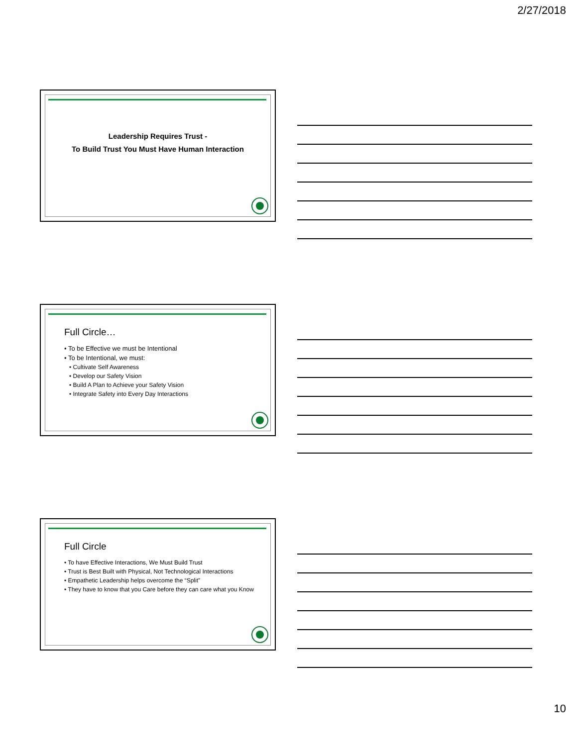2/27/2018
Leadership Requires Trust -
To Build Trust You Must Have Human Interaction
Full Circle…
• To be Effective we must be Intentional
• To be Intentional, we must:
• Cultivate Self Awareness
• Develop our Safety Vision
• Build A Plan to Achieve your Safety Vision
• Integrate Safety into Every Day Interactions
Full Circle
• To have Effective Interactions, We Must Build Trust
• Trust is Best Built with Physical, Not Technological Interactions
• Empathetic Leadership helps overcome the “Split”
• They have to know that you Care before they can care what you Know
10